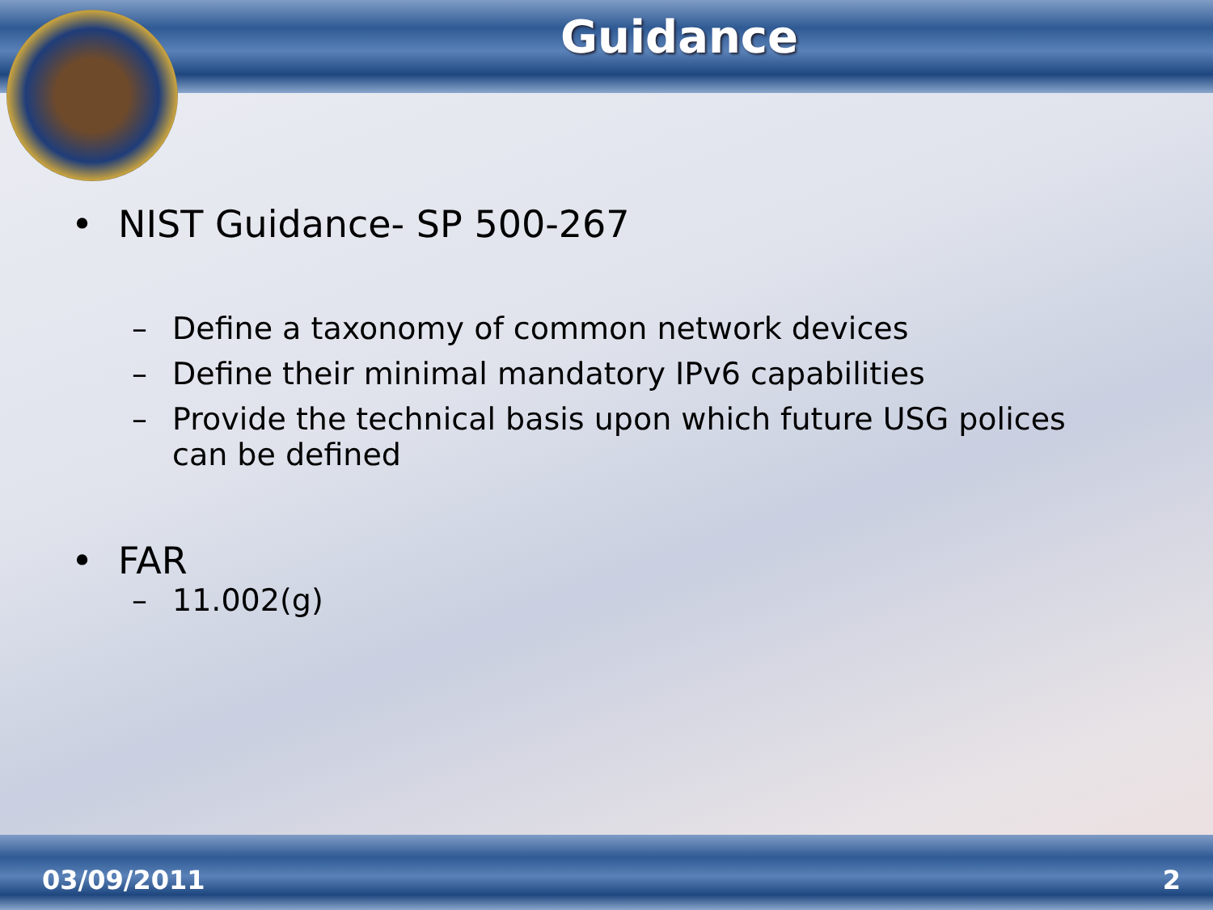Guidance
• NIST Guidance- SP 500-267
– Define a taxonomy of common network devices
– Define their minimal mandatory IPv6 capabilities
– Provide the technical basis upon which future USG polices can be defined
• FAR
– 11.002(g)
03/09/2011 2